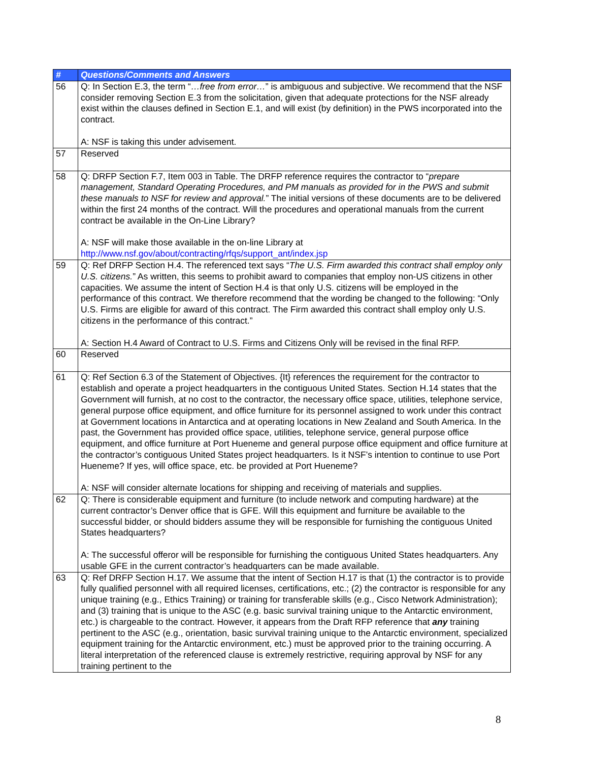| # | Questions/Comments and Answers |
| --- | --- |
| 56 | Q: In Section E.3, the term “ …free from error… ” is ambiguous and subjective. We recommend that the NSF consider removing Section E.3 from the solicitation, given that adequate protections for the NSF already exist within the clauses defined in Section E.1, and will exist (by definition) in the PWS incorporated into the contract. A: NSF is taking this under advisement. |
| 57 | Reserved |
| 58 | Q: DRFP Section F.7, Item 003 in Table. The DRFP reference requires the contractor to “ prepare management, Standard Operating Procedures, and PM manuals as provided for in the PWS and submit these manuals to NSF for review and approval. ” The initial versions of these documents are to be delivered within the first 24 months of the contract. Will the procedures and operational manuals from the current contract be available in the On-Line Library? A: NSF will make those available in the on-line Library at http://www.nsf.gov/about/contracting/rfqs/support_ant/index.jsp |
| 59 | Q: Ref DRFP Section H.4. The referenced text says “ The U.S. Firm awarded this contract shall employ only U.S. citizens. ” As written, this seems to prohibit award to companies that employ non-US citizens in other capacities. We assume the intent of Section H.4 is that only U.S. citizens will be employed in the performance of this contract. We therefore recommend that the wording be changed to the following: “Only U.S. Firms are eligible for award of this contract. The Firm awarded this contract shall employ only U.S. citizens in the performance of this contract.” A: Section H.4 Award of Contract to U.S. Firms and Citizens Only will be revised in the final RFP. |
| 60 | Reserved |
| 61 | Q: Ref Section 6.3 of the Statement of Objectives. {It} references the requirement for the contractor to establish and operate a project headquarters in the contiguous United States. Section H.14 states that the Government will furnish, at no cost to the contractor, the necessary office space, utilities, telephone service, general purpose office equipment, and office furniture for its personnel assigned to work under this contract at Government locations in Antarctica and at operating locations in New Zealand and South America. In the past, the Government has provided office space, utilities, telephone service, general purpose office equipment, and office furniture at Port Hueneme and general purpose office equipment and office furniture at the contractor’s contiguous United States project headquarters. Is it NSF’s intention to continue to use Port Hueneme? If yes, will office space, etc. be provided at Port Hueneme? A: NSF will consider alternate locations for shipping and receiving of materials and supplies. |
| 62 | Q: There is considerable equipment and furniture (to include network and computing hardware) at the current contractor’s Denver office that is GFE. Will this equipment and furniture be available to the successful bidder, or should bidders assume they will be responsible for furnishing the contiguous United States headquarters? A: The successful offeror will be responsible for furnishing the contiguous United States headquarters. Any usable GFE in the current contractor’s headquarters can be made available. |
| 63 | Q: Ref DRFP Section H.17. We assume that the intent of Section H.17 is that (1) the contractor is to provide fully qualified personnel with all required licenses, certifications, etc.; (2) the contractor is responsible for any unique training (e.g., Ethics Training) or training for transferable skills (e.g., Cisco Network Administration); and (3) training that is unique to the ASC (e.g. basic survival training unique to the Antarctic environment, etc.) is chargeable to the contract. However, it appears from the Draft RFP reference that any training pertinent to the ASC (e.g., orientation, basic survival training unique to the Antarctic environment, specialized equipment training for the Antarctic environment, etc.) must be approved prior to the training occurring. A literal interpretation of the referenced clause is extremely restrictive, requiring approval by NSF for any training pertinent to the |
8